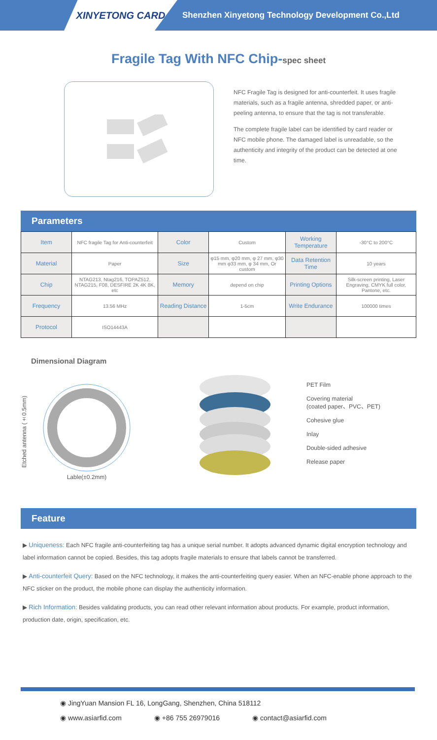XINYETONG CARD
Shenzhen Xinyetong Technology Development Co.,Ltd
Fragile Tag With NFC Chip-spec sheet
NFC Fragile Tag is designed for anti-counterfeit. It uses fragile materials, such as a fragile antenna, shredded paper, or anti-peeling antenna, to ensure that the tag is not transferable.
The complete fragile label can be identified by card reader or NFC mobile phone. The damaged label is unreadable, so the authenticity and integrity of the product can be detected at one time.
Parameters
| Item | NFC fragile Tag for Anti-counterfeit | Color | Custom | Working Temperature | -30°C to 200°C |
| Material | Paper | Size | φ15 mm, φ20 mm, φ 27 mm, φ30 mm φ33 mm, φ 34 mm, Or custom | Data Retention Time | 10 years |
| Chip | NTAG213, Ntag216, TOPAZ512, NTAG215, F08, DESFIRE 2K 4K 8K, etc | Memory | depend on chip | Printing Options | Silk-screen printing, Laser Engraving, CMYK full color, Pantone, etc. |
| Frequency | 13.56 MHz | Reading Distance | 1-5cm | Write Endurance | 100000 times |
| Protocol | ISO14443A | | | | |
Dimensional Diagram
Etched antenna (±0.5mm)
Lable(±0.2mm)
PET Film
Covering material
(coated paper、PVC、PET)
Cohesive glue
Inlay
Double-sided adhesive
Release paper
Feature
▶ Uniqueness: Each NFC fragile anti-counterfeiting tag has a unique serial number. It adopts advanced dynamic digital encryption technology and label information cannot be copied. Besides, this tag adopts fragile materials to ensure that labels cannot be transferred.
▶ Anti-counterfeit Query: Based on the NFC technology, it makes the anti-counterfeiting query easier. When an NFC-enable phone approach to the NFC sticker on the product, the mobile phone can display the authenticity information.
▶ Rich Information: Besides validating products, you can read other relevant information about products. For example, product information, production date, origin, specification, etc.
◉ JingYuan Mansion FL 16, LongGang, Shenzhen, China 518112
◉ www.asiarfid.com ◉ +86 755 26979016 ◉ contact@asiarfid.com